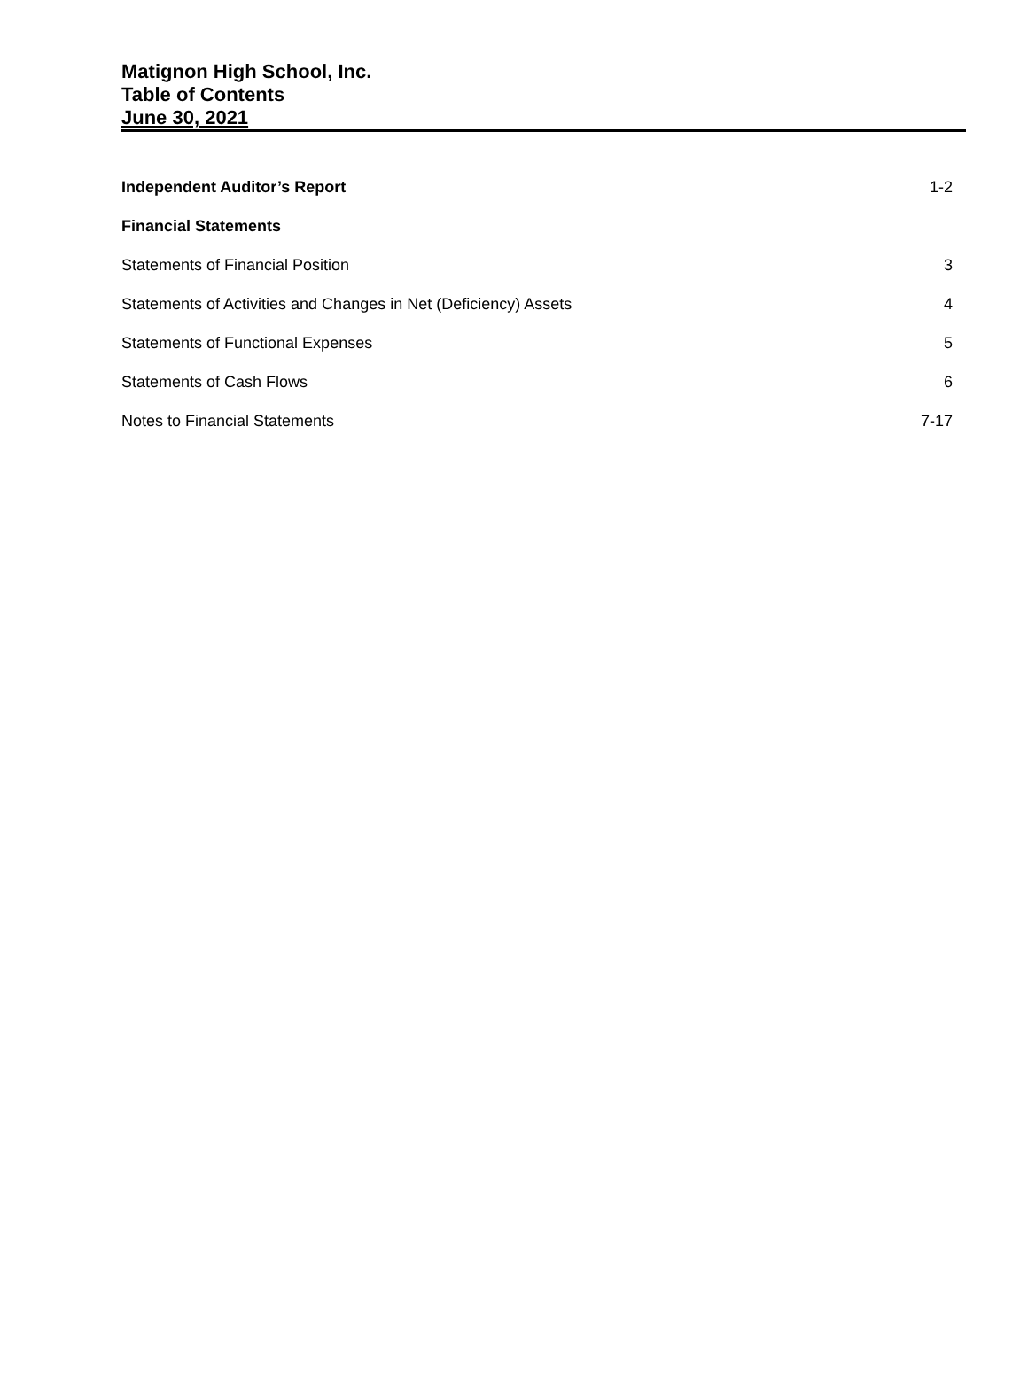Matignon High School, Inc.
Table of Contents
June 30, 2021
Independent Auditor’s Report 1-2
Financial Statements
Statements of Financial Position 3
Statements of Activities and Changes in Net (Deficiency) Assets 4
Statements of Functional Expenses 5
Statements of Cash Flows 6
Notes to Financial Statements 7-17